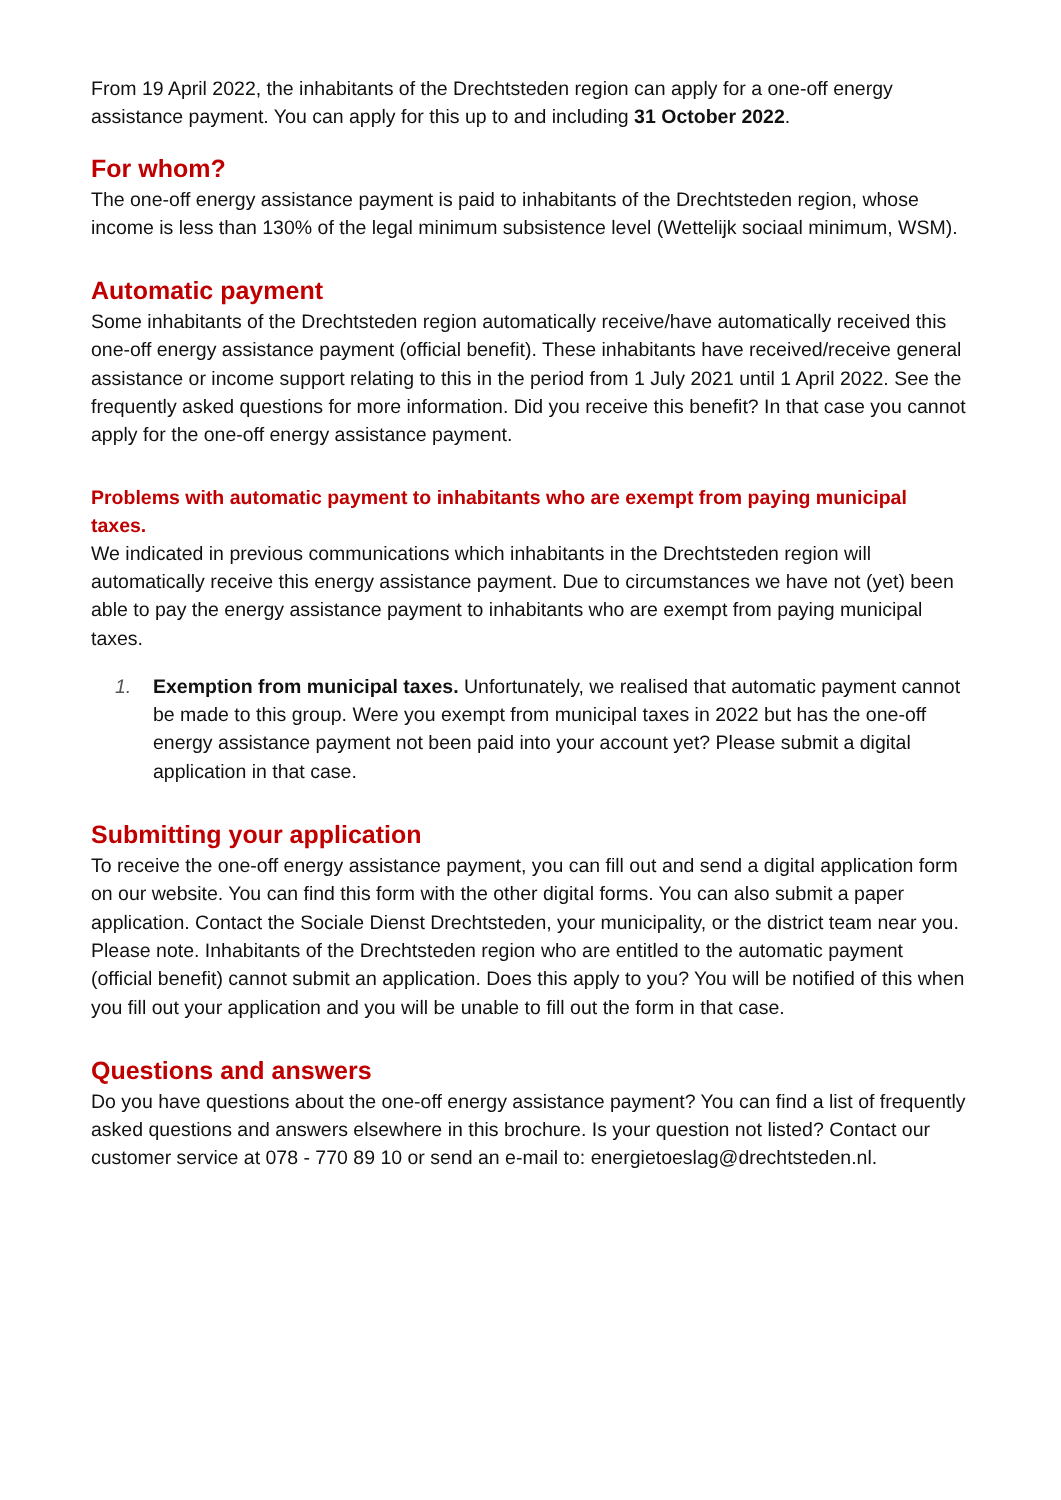From 19 April 2022, the inhabitants of the Drechtsteden region can apply for a one-off energy assistance payment. You can apply for this up to and including 31 October 2022.
For whom?
The one-off energy assistance payment is paid to inhabitants of the Drechtsteden region, whose income is less than 130% of the legal minimum subsistence level (Wettelijk sociaal minimum, WSM).
Automatic payment
Some inhabitants of the Drechtsteden region automatically receive/have automatically received this one-off energy assistance payment (official benefit). These inhabitants have received/receive general assistance or income support relating to this in the period from 1 July 2021 until 1 April 2022. See the frequently asked questions for more information. Did you receive this benefit? In that case you cannot apply for the one-off energy assistance payment.
Problems with automatic payment to inhabitants who are exempt from paying municipal taxes.
We indicated in previous communications which inhabitants in the Drechtsteden region will automatically receive this energy assistance payment. Due to circumstances we have not (yet) been able to pay the energy assistance payment to inhabitants who are exempt from paying municipal taxes.
1. Exemption from municipal taxes. Unfortunately, we realised that automatic payment cannot be made to this group. Were you exempt from municipal taxes in 2022 but has the one-off energy assistance payment not been paid into your account yet? Please submit a digital application in that case.
Submitting your application
To receive the one-off energy assistance payment, you can fill out and send a digital application form on our website. You can find this form with the other digital forms. You can also submit a paper application. Contact the Sociale Dienst Drechtsteden, your municipality, or the district team near you. Please note. Inhabitants of the Drechtsteden region who are entitled to the automatic payment (official benefit) cannot submit an application. Does this apply to you? You will be notified of this when you fill out your application and you will be unable to fill out the form in that case.
Questions and answers
Do you have questions about the one-off energy assistance payment? You can find a list of frequently asked questions and answers elsewhere in this brochure. Is your question not listed? Contact our customer service at 078 - 770 89 10 or send an e-mail to: energietoeslag@drechtsteden.nl.